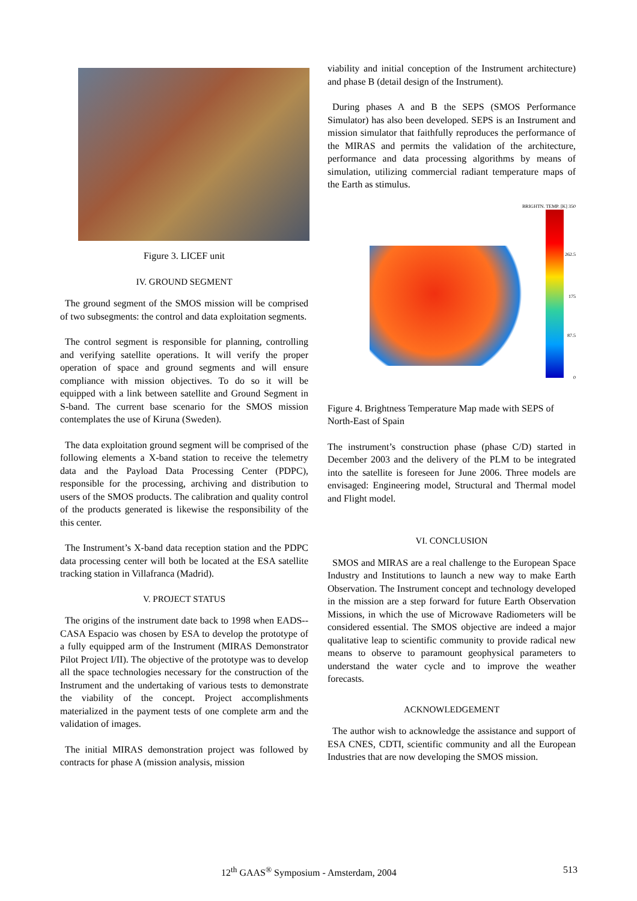Figure 3. LICEF unit
IV. GROUND SEGMENT
The ground segment of the SMOS mission will be comprised of two subsegments: the control and data exploitation segments.
The control segment is responsible for planning, controlling and verifying satellite operations. It will verify the proper operation of space and ground segments and will ensure compliance with mission objectives. To do so it will be equipped with a link between satellite and Ground Segment in S-band. The current base scenario for the SMOS mission contemplates the use of Kiruna (Sweden).
The data exploitation ground segment will be comprised of the following elements a X-band station to receive the telemetry data and the Payload Data Processing Center (PDPC), responsible for the processing, archiving and distribution to users of the SMOS products. The calibration and quality control of the products generated is likewise the responsibility of the this center.
The Instrument’s X-band data reception station and the PDPC data processing center will both be located at the ESA satellite tracking station in Villafranca (Madrid).
V. PROJECT STATUS
The origins of the instrument date back to 1998 when EADS--CASA Espacio was chosen by ESA to develop the prototype of a fully equipped arm of the Instrument (MIRAS Demonstrator Pilot Project I/II). The objective of the prototype was to develop all the space technologies necessary for the construction of the Instrument and the undertaking of various tests to demonstrate the viability of the concept. Project accomplishments materialized in the payment tests of one complete arm and the validation of images.
The initial MIRAS demonstration project was followed by contracts for phase A (mission analysis, mission
viability and initial conception of the Instrument architecture) and phase B (detail design of the Instrument).
During phases A and B the SEPS (SMOS Performance Simulator) has also been developed. SEPS is an Instrument and mission simulator that faithfully reproduces the performance of the MIRAS and permits the validation of the architecture, performance and data processing algorithms by means of simulation, utilizing commercial radiant temperature maps of the Earth as stimulus.
BRIGHTN. TEMP. [K] 350
262.5
175
87.5
0
Figure 4. Brightness Temperature Map made with SEPS of North-East of Spain
The instrument’s construction phase (phase C/D) started in December 2003 and the delivery of the PLM to be integrated into the satellite is foreseen for June 2006. Three models are envisaged: Engineering model, Structural and Thermal model and Flight model.
VI. CONCLUSION
SMOS and MIRAS are a real challenge to the European Space Industry and Institutions to launch a new way to make Earth Observation. The Instrument concept and technology developed in the mission are a step forward for future Earth Observation Missions, in which the use of Microwave Radiometers will be considered essential. The SMOS objective are indeed a major qualitative leap to scientific community to provide radical new means to observe to paramount geophysical parameters to understand the water cycle and to improve the weather forecasts.
ACKNOWLEDGEMENT
The author wish to acknowledge the assistance and support of ESA CNES, CDTI, scientific community and all the European Industries that are now developing the SMOS mission.
12<sup>th</sup> GAAS<sup>®</sup> Symposium - Amsterdam, 2004 513